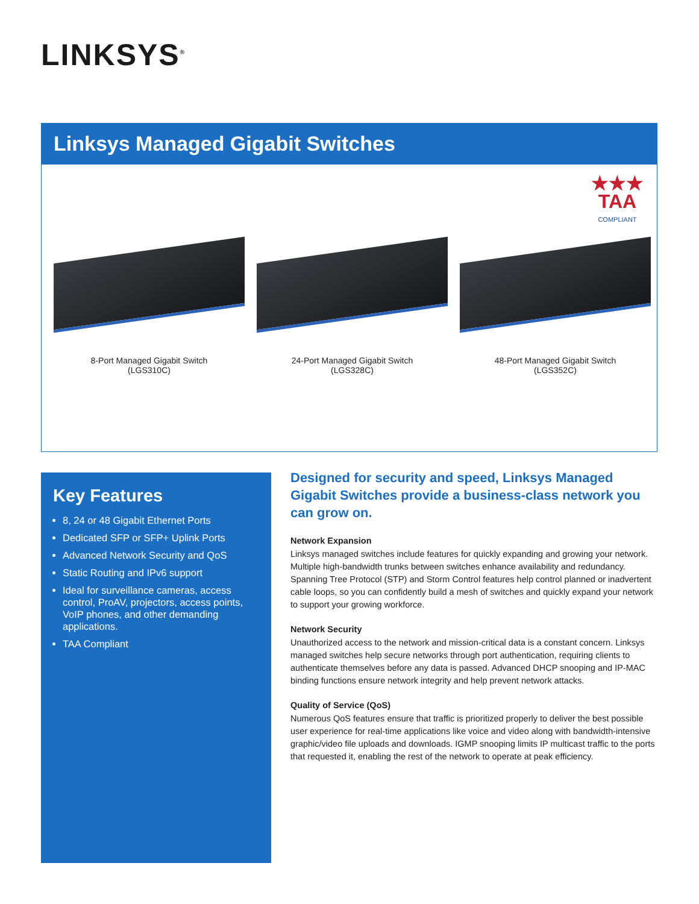LINKSYS<sup>®</sup>
Linksys Managed Gigabit Switches
★★★
TAA
COMPLIANT
8-Port Managed Gigabit Switch
(LGS310C)
24-Port Managed Gigabit Switch
(LGS328C)
48-Port Managed Gigabit Switch
(LGS352C)
Key Features
8, 24 or 48 Gigabit Ethernet Ports
Dedicated SFP or SFP+ Uplink Ports
Advanced Network Security and QoS
Static Routing and IPv6 support
Ideal for surveillance cameras, access control, ProAV, projectors, access points, VoIP phones, and other demanding applications.
TAA Compliant
Designed for security and speed, Linksys Managed Gigabit Switches provide a business-class network you can grow on.
Network Expansion
Linksys managed switches include features for quickly expanding and growing your network. Multiple high-bandwidth trunks between switches enhance availability and redundancy. Spanning Tree Protocol (STP) and Storm Control features help control planned or inadvertent cable loops, so you can confidently build a mesh of switches and quickly expand your network to support your growing workforce.
Network Security
Unauthorized access to the network and mission-critical data is a constant concern. Linksys managed switches help secure networks through port authentication, requiring clients to authenticate themselves before any data is passed. Advanced DHCP snooping and IP-MAC binding functions ensure network integrity and help prevent network attacks.
Quality of Service (QoS)
Numerous QoS features ensure that traffic is prioritized properly to deliver the best possible user experience for real-time applications like voice and video along with bandwidth-intensive graphic/video file uploads and downloads. IGMP snooping limits IP multicast traffic to the ports that requested it, enabling the rest of the network to operate at peak efficiency.